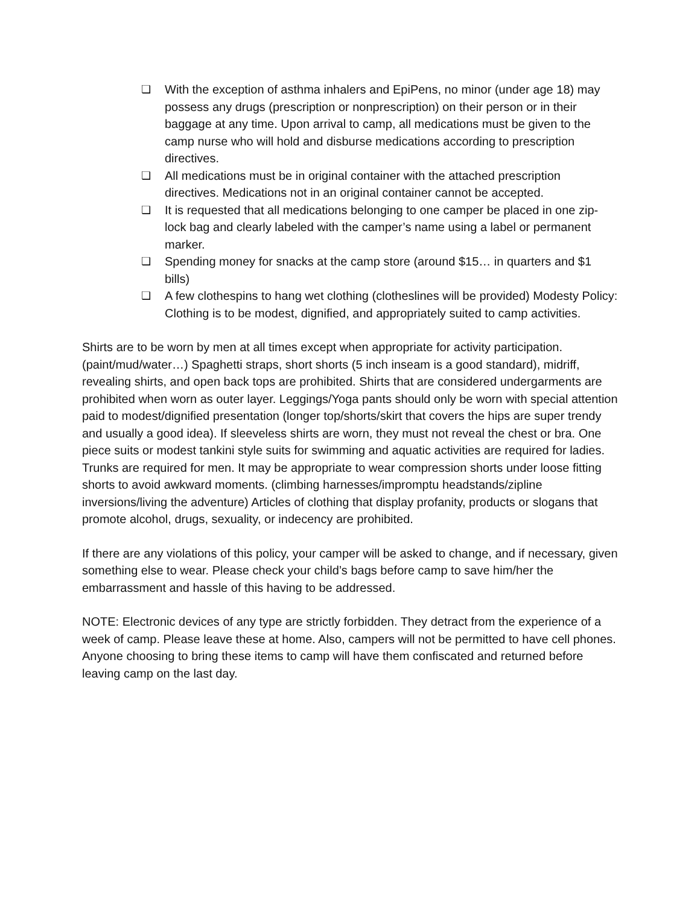❏ With the exception of asthma inhalers and EpiPens, no minor (under age 18) may possess any drugs (prescription or nonprescription) on their person or in their baggage at any time. Upon arrival to camp, all medications must be given to the camp nurse who will hold and disburse medications according to prescription directives.
❏ All medications must be in original container with the attached prescription directives. Medications not in an original container cannot be accepted.
❏ It is requested that all medications belonging to one camper be placed in one zip-lock bag and clearly labeled with the camper’s name using a label or permanent marker.
❏ Spending money for snacks at the camp store (around $15… in quarters and $1 bills)
❏ A few clothespins to hang wet clothing (clotheslines will be provided) Modesty Policy: Clothing is to be modest, dignified, and appropriately suited to camp activities.
Shirts are to be worn by men at all times except when appropriate for activity participation. (paint/mud/water…) Spaghetti straps, short shorts (5 inch inseam is a good standard), midriff, revealing shirts, and open back tops are prohibited. Shirts that are considered undergarments are prohibited when worn as outer layer. Leggings/Yoga pants should only be worn with special attention paid to modest/dignified presentation (longer top/shorts/skirt that covers the hips are super trendy and usually a good idea). If sleeveless shirts are worn, they must not reveal the chest or bra. One piece suits or modest tankini style suits for swimming and aquatic activities are required for ladies. Trunks are required for men. It may be appropriate to wear compression shorts under loose fitting shorts to avoid awkward moments. (climbing harnesses/impromptu headstands/zipline inversions/living the adventure) Articles of clothing that display profanity, products or slogans that promote alcohol, drugs, sexuality, or indecency are prohibited.
If there are any violations of this policy, your camper will be asked to change, and if necessary, given something else to wear. Please check your child’s bags before camp to save him/her the embarrassment and hassle of this having to be addressed.
NOTE: Electronic devices of any type are strictly forbidden. They detract from the experience of a week of camp. Please leave these at home. Also, campers will not be permitted to have cell phones. Anyone choosing to bring these items to camp will have them confiscated and returned before leaving camp on the last day.